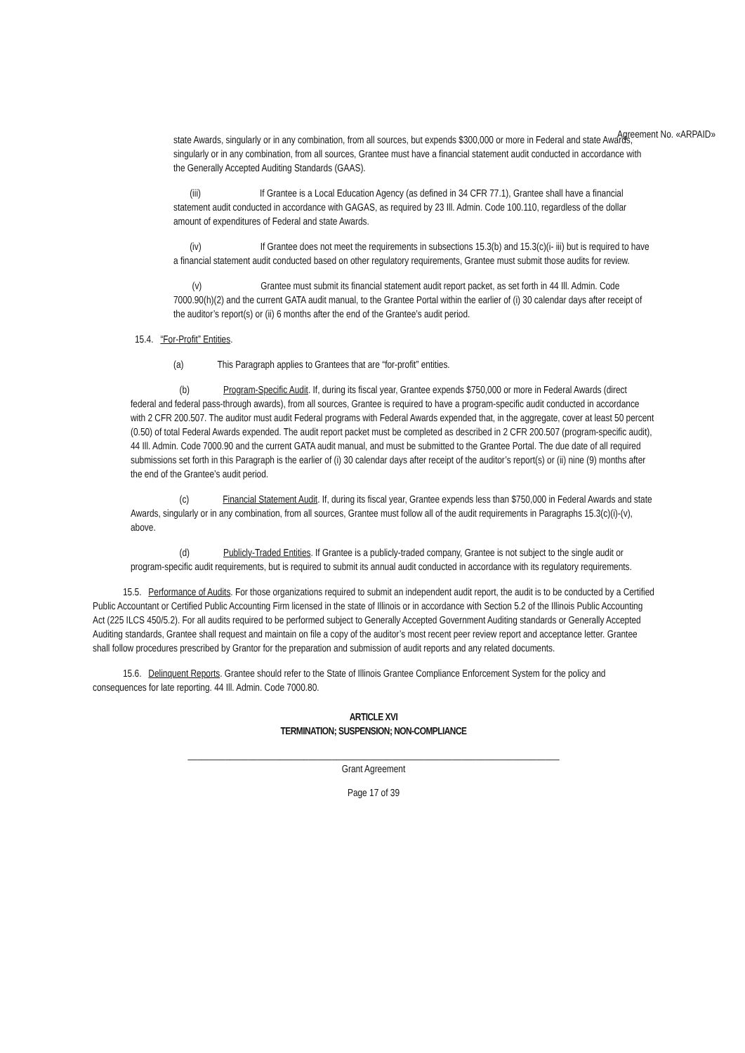Agreement No. «ARPAID»
state Awards, singularly or in any combination, from all sources, but expends $300,000 or more in Federal and state Awards, singularly or in any combination, from all sources, Grantee must have a financial statement audit conducted in accordance with the Generally Accepted Auditing Standards (GAAS).
(iii) If Grantee is a Local Education Agency (as defined in 34 CFR 77.1), Grantee shall have a financial statement audit conducted in accordance with GAGAS, as required by 23 Ill. Admin. Code 100.110, regardless of the dollar amount of expenditures of Federal and state Awards.
(iv) If Grantee does not meet the requirements in subsections 15.3(b) and 15.3(c)(i- iii) but is required to have a financial statement audit conducted based on other regulatory requirements, Grantee must submit those audits for review.
(v) Grantee must submit its financial statement audit report packet, as set forth in 44 Ill. Admin. Code 7000.90(h)(2) and the current GATA audit manual, to the Grantee Portal within the earlier of (i) 30 calendar days after receipt of the auditor’s report(s) or (ii) 6 months after the end of the Grantee’s audit period.
15.4. “For-Profit” Entities.
(a) This Paragraph applies to Grantees that are “for-profit” entities.
(b) Program-Specific Audit. If, during its fiscal year, Grantee expends $750,000 or more in Federal Awards (direct federal and federal pass-through awards), from all sources, Grantee is required to have a program-specific audit conducted in accordance with 2 CFR 200.507. The auditor must audit Federal programs with Federal Awards expended that, in the aggregate, cover at least 50 percent (0.50) of total Federal Awards expended. The audit report packet must be completed as described in 2 CFR 200.507 (program-specific audit), 44 Ill. Admin. Code 7000.90 and the current GATA audit manual, and must be submitted to the Grantee Portal. The due date of all required submissions set forth in this Paragraph is the earlier of (i) 30 calendar days after receipt of the auditor’s report(s) or (ii) nine (9) months after the end of the Grantee’s audit period.
(c) Financial Statement Audit. If, during its fiscal year, Grantee expends less than $750,000 in Federal Awards and state Awards, singularly or in any combination, from all sources, Grantee must follow all of the audit requirements in Paragraphs 15.3(c)(i)-(v), above.
(d) Publicly-Traded Entities. If Grantee is a publicly-traded company, Grantee is not subject to the single audit or program-specific audit requirements, but is required to submit its annual audit conducted in accordance with its regulatory requirements.
15.5. Performance of Audits. For those organizations required to submit an independent audit report, the audit is to be conducted by a Certified Public Accountant or Certified Public Accounting Firm licensed in the state of Illinois or in accordance with Section 5.2 of the Illinois Public Accounting Act (225 ILCS 450/5.2). For all audits required to be performed subject to Generally Accepted Government Auditing standards or Generally Accepted Auditing standards, Grantee shall request and maintain on file a copy of the auditor’s most recent peer review report and acceptance letter. Grantee shall follow procedures prescribed by Grantor for the preparation and submission of audit reports and any related documents.
15.6. Delinquent Reports. Grantee should refer to the State of Illinois Grantee Compliance Enforcement System for the policy and consequences for late reporting. 44 Ill. Admin. Code 7000.80.
ARTICLE XVI
TERMINATION; SUSPENSION; NON-COMPLIANCE
________________________________________________________________________________
Grant Agreement
Page 17 of 39